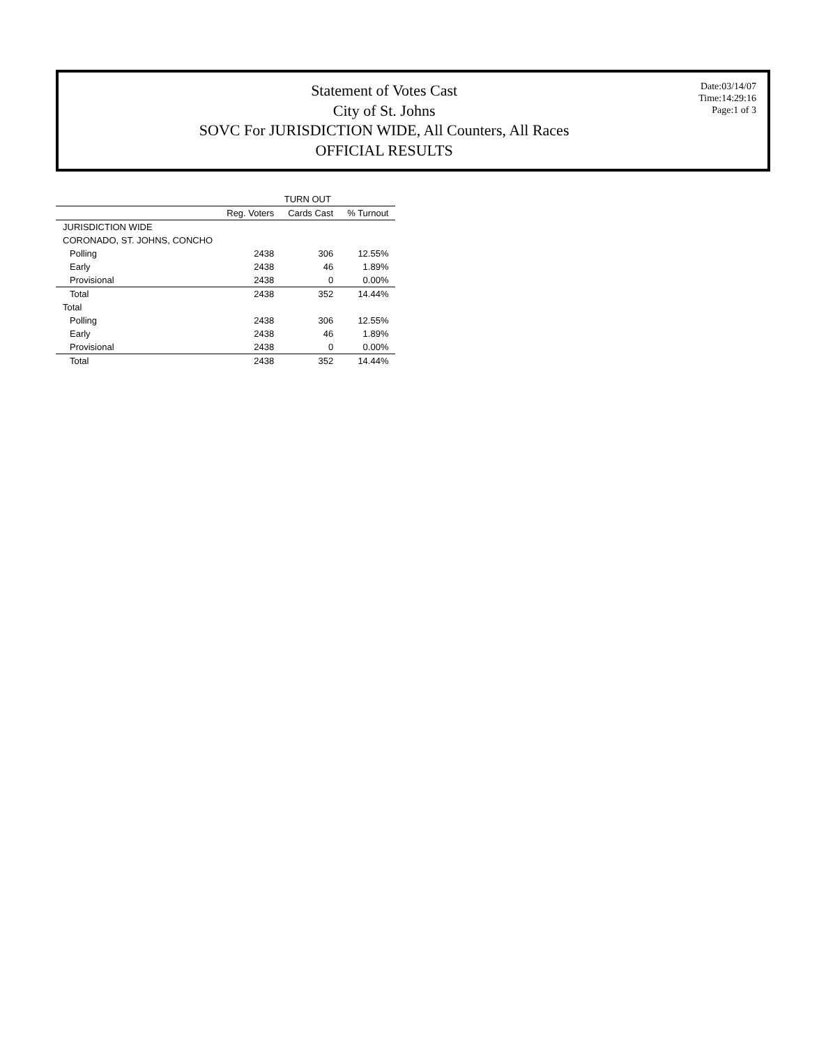Statement of Votes Cast
City of St. Johns
SOVC For JURISDICTION WIDE, All Counters, All Races
OFFICIAL RESULTS
Date:03/14/07
Time:14:29:16
Page:1 of 3
| | TURN OUT | | |
| --- | --- | --- | --- |
| | Reg. Voters | Cards Cast | % Turnout |
| JURISDICTION WIDE | | | |
| CORONADO, ST. JOHNS, CONCHO | | | |
| Polling | 2438 | 306 | 12.55% |
| Early | 2438 | 46 | 1.89% |
| Provisional | 2438 | 0 | 0.00% |
| Total | 2438 | 352 | 14.44% |
| Total | | | |
| Polling | 2438 | 306 | 12.55% |
| Early | 2438 | 46 | 1.89% |
| Provisional | 2438 | 0 | 0.00% |
| Total | 2438 | 352 | 14.44% |